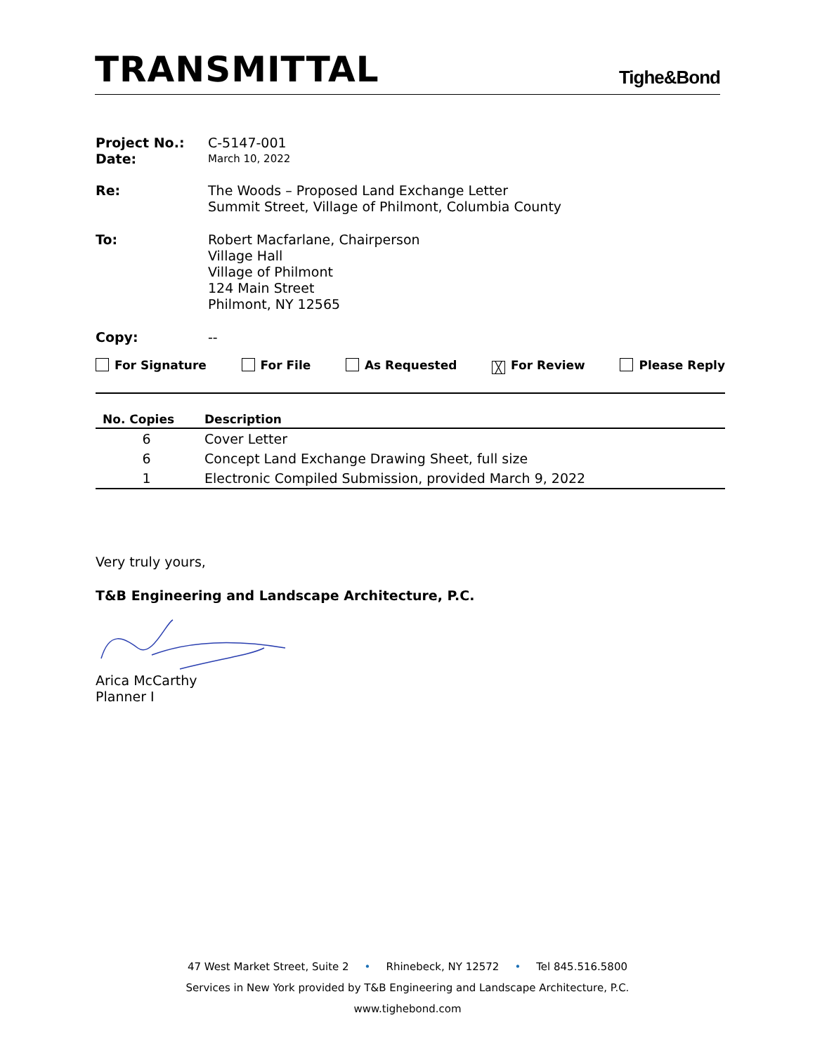TRANSMITTAL
Tighe&Bond
Project No.: C-5147-001
Date:
March 10, 2022
Re: The Woods – Proposed Land Exchange Letter
Summit Street, Village of Philmont, Columbia County
To: Robert Macfarlane, Chairperson
Village Hall
Village of Philmont
124 Main Street
Philmont, NY 12565
Copy: --
For Signature For File As Requested ╳ For Review Please Reply
| No. Copies | Description |
| --- | --- |
| 6 | Cover Letter |
| 6 | Concept Land Exchange Drawing Sheet, full size |
| 1 | Electronic Compiled Submission, provided March 9, 2022 |
Very truly yours,
T&B Engineering and Landscape Architecture, P.C.
Arica McCarthy
Planner I
47 West Market Street, Suite 2 • Rhinebeck, NY 12572 • Tel 845.516.5800
Services in New York provided by T&B Engineering and Landscape Architecture, P.C.
www.tighebond.com